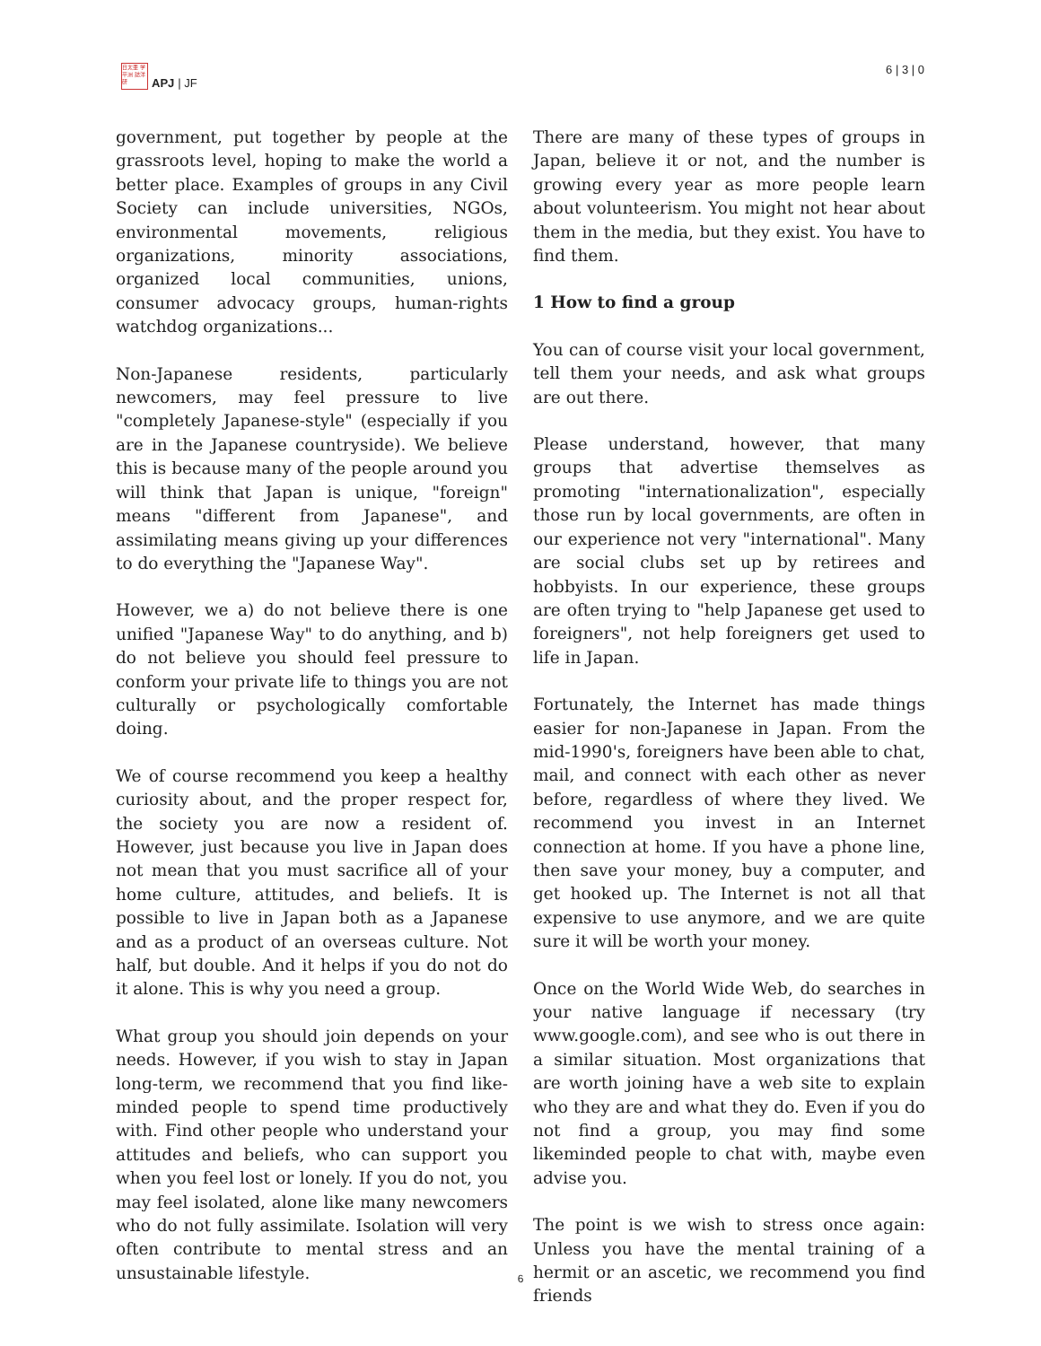日太亜 学平洲 誌洋研
APJ | JF
6 | 3 | 0
government, put together by people at the grassroots level, hoping to make the world a better place. Examples of groups in any Civil Society can include universities, NGOs, environmental movements, religious organizations, minority associations, organized local communities, unions, consumer advocacy groups, human-rights watchdog organizations...
Non-Japanese residents, particularly newcomers, may feel pressure to live "completely Japanese-style" (especially if you are in the Japanese countryside). We believe this is because many of the people around you will think that Japan is unique, "foreign" means "different from Japanese", and assimilating means giving up your differences to do everything the "Japanese Way".
However, we a) do not believe there is one unified "Japanese Way" to do anything, and b) do not believe you should feel pressure to conform your private life to things you are not culturally or psychologically comfortable doing.
We of course recommend you keep a healthy curiosity about, and the proper respect for, the society you are now a resident of. However, just because you live in Japan does not mean that you must sacrifice all of your home culture, attitudes, and beliefs. It is possible to live in Japan both as a Japanese and as a product of an overseas culture. Not half, but double. And it helps if you do not do it alone. This is why you need a group.
What group you should join depends on your needs. However, if you wish to stay in Japan long-term, we recommend that you find like-minded people to spend time productively with. Find other people who understand your attitudes and beliefs, who can support you when you feel lost or lonely. If you do not, you may feel isolated, alone like many newcomers who do not fully assimilate. Isolation will very often contribute to mental stress and an unsustainable lifestyle.
There are many of these types of groups in Japan, believe it or not, and the number is growing every year as more people learn about volunteerism. You might not hear about them in the media, but they exist. You have to find them.
1 How to find a group
You can of course visit your local government, tell them your needs, and ask what groups are out there.
Please understand, however, that many groups that advertise themselves as promoting "internationalization", especially those run by local governments, are often in our experience not very "international". Many are social clubs set up by retirees and hobbyists. In our experience, these groups are often trying to "help Japanese get used to foreigners", not help foreigners get used to life in Japan.
Fortunately, the Internet has made things easier for non-Japanese in Japan. From the mid-1990's, foreigners have been able to chat, mail, and connect with each other as never before, regardless of where they lived. We recommend you invest in an Internet connection at home. If you have a phone line, then save your money, buy a computer, and get hooked up. The Internet is not all that expensive to use anymore, and we are quite sure it will be worth your money.
Once on the World Wide Web, do searches in your native language if necessary (try www.google.com), and see who is out there in a similar situation. Most organizations that are worth joining have a web site to explain who they are and what they do. Even if you do not find a group, you may find some likeminded people to chat with, maybe even advise you.
The point is we wish to stress once again: Unless you have the mental training of a hermit or an ascetic, we recommend you find friends
6